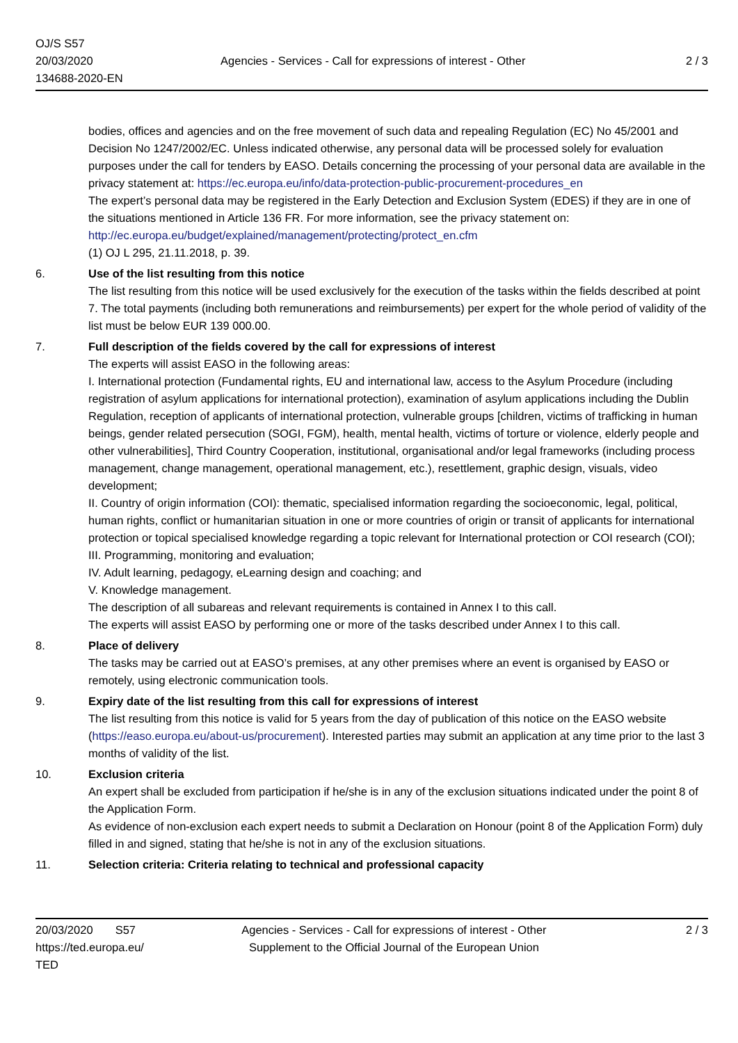OJ/S S57
20/03/2020
134688-2020-EN
Agencies - Services - Call for expressions of interest - Other
2 / 3
bodies, offices and agencies and on the free movement of such data and repealing Regulation (EC) No 45/2001 and Decision No 1247/2002/EC. Unless indicated otherwise, any personal data will be processed solely for evaluation purposes under the call for tenders by EASO. Details concerning the processing of your personal data are available in the privacy statement at: https://ec.europa.eu/info/data-protection-public-procurement-procedures_en
The expert’s personal data may be registered in the Early Detection and Exclusion System (EDES) if they are in one of the situations mentioned in Article 136 FR. For more information, see the privacy statement on: http://ec.europa.eu/budget/explained/management/protecting/protect_en.cfm
(1) OJ L 295, 21.11.2018, p. 39.
6. Use of the list resulting from this notice
The list resulting from this notice will be used exclusively for the execution of the tasks within the fields described at point 7. The total payments (including both remunerations and reimbursements) per expert for the whole period of validity of the list must be below EUR 139 000.00.
7. Full description of the fields covered by the call for expressions of interest
The experts will assist EASO in the following areas:
I. International protection (Fundamental rights, EU and international law, access to the Asylum Procedure (including registration of asylum applications for international protection), examination of asylum applications including the Dublin Regulation, reception of applicants of international protection, vulnerable groups [children, victims of trafficking in human beings, gender related persecution (SOGI, FGM), health, mental health, victims of torture or violence, elderly people and other vulnerabilities], Third Country Cooperation, institutional, organisational and/or legal frameworks (including process management, change management, operational management, etc.), resettlement, graphic design, visuals, video development;
II. Country of origin information (COI): thematic, specialised information regarding the socioeconomic, legal, political, human rights, conflict or humanitarian situation in one or more countries of origin or transit of applicants for international protection or topical specialised knowledge regarding a topic relevant for International protection or COI research (COI);
III. Programming, monitoring and evaluation;
IV. Adult learning, pedagogy, eLearning design and coaching; and
V. Knowledge management.
The description of all subareas and relevant requirements is contained in Annex I to this call.
The experts will assist EASO by performing one or more of the tasks described under Annex I to this call.
8. Place of delivery
The tasks may be carried out at EASO’s premises, at any other premises where an event is organised by EASO or remotely, using electronic communication tools.
9. Expiry date of the list resulting from this call for expressions of interest
The list resulting from this notice is valid for 5 years from the day of publication of this notice on the EASO website (https://easo.europa.eu/about-us/procurement). Interested parties may submit an application at any time prior to the last 3 months of validity of the list.
10. Exclusion criteria
An expert shall be excluded from participation if he/she is in any of the exclusion situations indicated under the point 8 of the Application Form.
As evidence of non-exclusion each expert needs to submit a Declaration on Honour (point 8 of the Application Form) duly filled in and signed, stating that he/she is not in any of the exclusion situations.
11. Selection criteria: Criteria relating to technical and professional capacity
20/03/2020 S57
https://ted.europa.eu/
TED
Agencies - Services - Call for expressions of interest - Other
Supplement to the Official Journal of the European Union
2 / 3